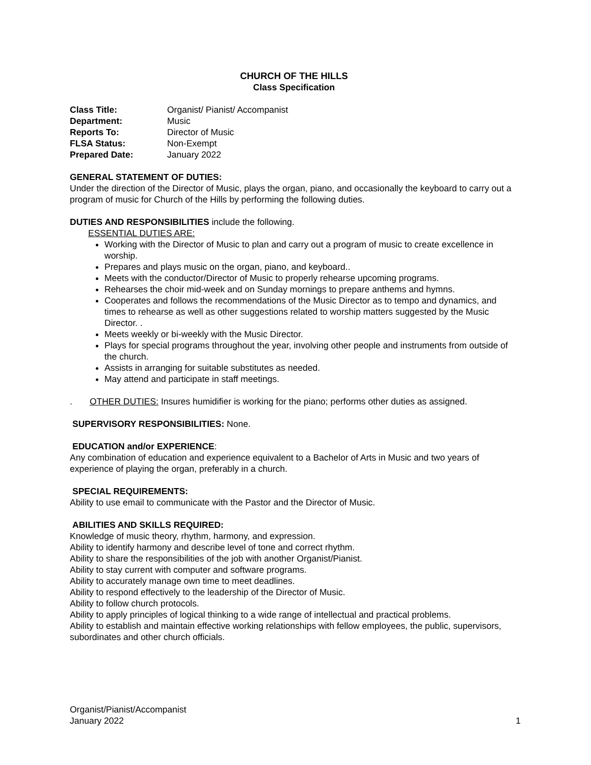CHURCH OF THE HILLS
Class Specification
Class Title: Organist/ Pianist/ Accompanist Department: Music Reports To: Director of Music FLSA Status: Non-Exempt Prepared Date: January 2022
GENERAL STATEMENT OF DUTIES:
Under the direction of the Director of Music, plays the organ, piano, and occasionally the keyboard to carry out a program of music for Church of the Hills by performing the following duties.
DUTIES AND RESPONSIBILITIES include the following.
ESSENTIAL DUTIES ARE:
Working with the Director of Music to plan and carry out a program of music to create excellence in worship.
Prepares and plays music on the organ, piano, and keyboard..
Meets with the conductor/Director of Music to properly rehearse upcoming programs.
Rehearses the choir mid-week and on Sunday mornings to prepare anthems and hymns.
Cooperates and follows the recommendations of the Music Director as to tempo and dynamics, and times to rehearse as well as other suggestions related to worship matters suggested by the Music Director. .
Meets weekly or bi-weekly with the Music Director.
Plays for special programs throughout the year, involving other people and instruments from outside of the church.
Assists in arranging for suitable substitutes as needed.
May attend and participate in staff meetings.
. OTHER DUTIES: Insures humidifier is working for the piano; performs other duties as assigned.
SUPERVISORY RESPONSIBILITIES: None.
EDUCATION and/or EXPERIENCE:
Any combination of education and experience equivalent to a Bachelor of Arts in Music and two years of experience of playing the organ, preferably in a church.
SPECIAL REQUIREMENTS:
Ability to use email to communicate with the Pastor and the Director of Music.
ABILITIES AND SKILLS REQUIRED:
Knowledge of music theory, rhythm, harmony, and expression.
Ability to identify harmony and describe level of tone and correct rhythm.
Ability to share the responsibilities of the job with another Organist/Pianist.
Ability to stay current with computer and software programs.
Ability to accurately manage own time to meet deadlines.
Ability to respond effectively to the leadership of the Director of Music.
Ability to follow church protocols.
Ability to apply principles of logical thinking to a wide range of intellectual and practical problems.
Ability to establish and maintain effective working relationships with fellow employees, the public, supervisors, subordinates and other church officials.
Organist/Pianist/Accompanist
January 2022 1